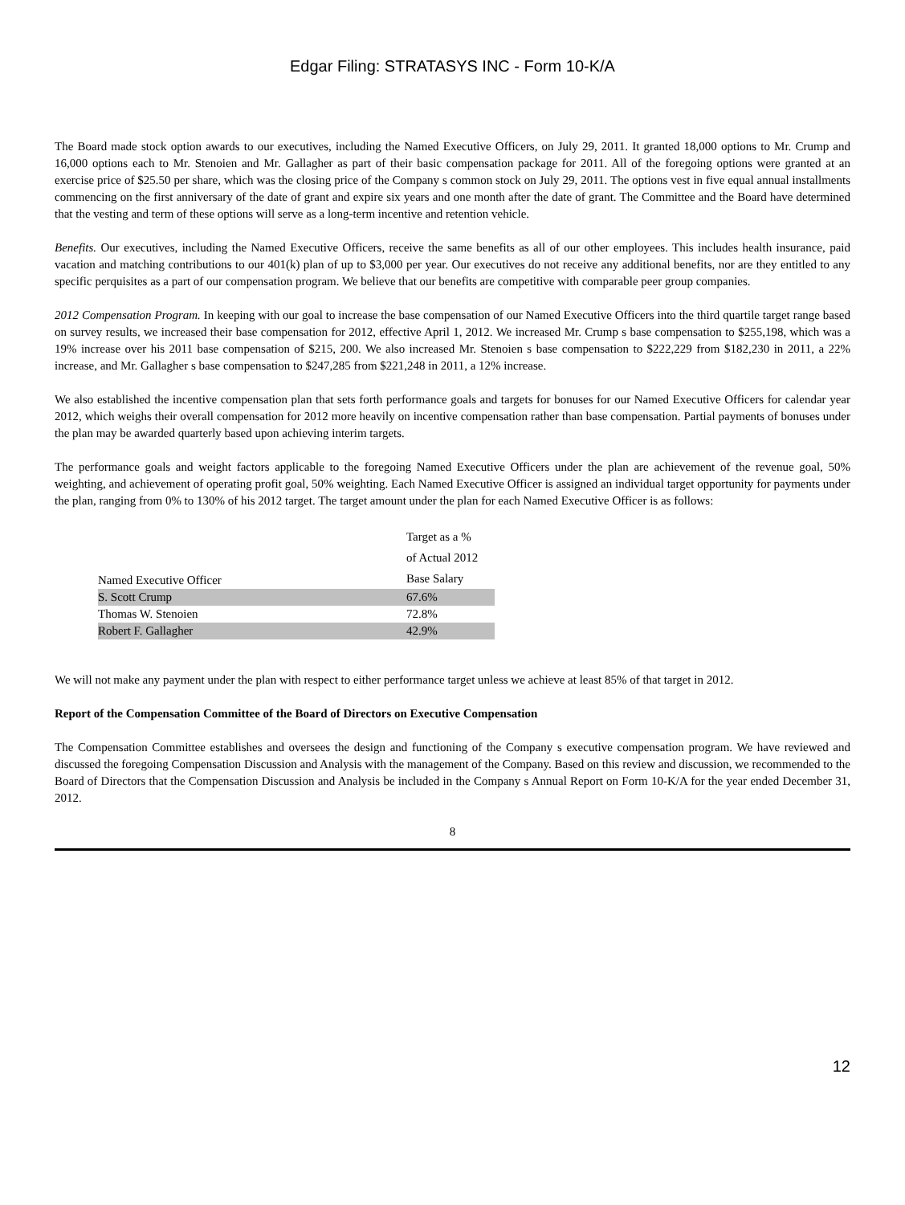Edgar Filing: STRATASYS INC - Form 10-K/A
The Board made stock option awards to our executives, including the Named Executive Officers, on July 29, 2011. It granted 18,000 options to Mr. Crump and 16,000 options each to Mr. Stenoien and Mr. Gallagher as part of their basic compensation package for 2011. All of the foregoing options were granted at an exercise price of $25.50 per share, which was the closing price of the Company s common stock on July 29, 2011. The options vest in five equal annual installments commencing on the first anniversary of the date of grant and expire six years and one month after the date of grant. The Committee and the Board have determined that the vesting and term of these options will serve as a long-term incentive and retention vehicle.
Benefits. Our executives, including the Named Executive Officers, receive the same benefits as all of our other employees. This includes health insurance, paid vacation and matching contributions to our 401(k) plan of up to $3,000 per year. Our executives do not receive any additional benefits, nor are they entitled to any specific perquisites as a part of our compensation program. We believe that our benefits are competitive with comparable peer group companies.
2012 Compensation Program. In keeping with our goal to increase the base compensation of our Named Executive Officers into the third quartile target range based on survey results, we increased their base compensation for 2012, effective April 1, 2012. We increased Mr. Crump s base compensation to $255,198, which was a 19% increase over his 2011 base compensation of $215, 200. We also increased Mr. Stenoien s base compensation to $222,229 from $182,230 in 2011, a 22% increase, and Mr. Gallagher s base compensation to $247,285 from $221,248 in 2011, a 12% increase.
We also established the incentive compensation plan that sets forth performance goals and targets for bonuses for our Named Executive Officers for calendar year 2012, which weighs their overall compensation for 2012 more heavily on incentive compensation rather than base compensation. Partial payments of bonuses under the plan may be awarded quarterly based upon achieving interim targets.
The performance goals and weight factors applicable to the foregoing Named Executive Officers under the plan are achievement of the revenue goal, 50% weighting, and achievement of operating profit goal, 50% weighting. Each Named Executive Officer is assigned an individual target opportunity for payments under the plan, ranging from 0% to 130% of his 2012 target. The target amount under the plan for each Named Executive Officer is as follows:
| Named Executive Officer | Target as a % of Actual 2012 Base Salary |
| --- | --- |
| S. Scott Crump | 67.6% |
| Thomas W. Stenoien | 72.8% |
| Robert F. Gallagher | 42.9% |
We will not make any payment under the plan with respect to either performance target unless we achieve at least 85% of that target in 2012.
Report of the Compensation Committee of the Board of Directors on Executive Compensation
The Compensation Committee establishes and oversees the design and functioning of the Company s executive compensation program. We have reviewed and discussed the foregoing Compensation Discussion and Analysis with the management of the Company. Based on this review and discussion, we recommended to the Board of Directors that the Compensation Discussion and Analysis be included in the Company s Annual Report on Form 10-K/A for the year ended December 31, 2012.
8
12